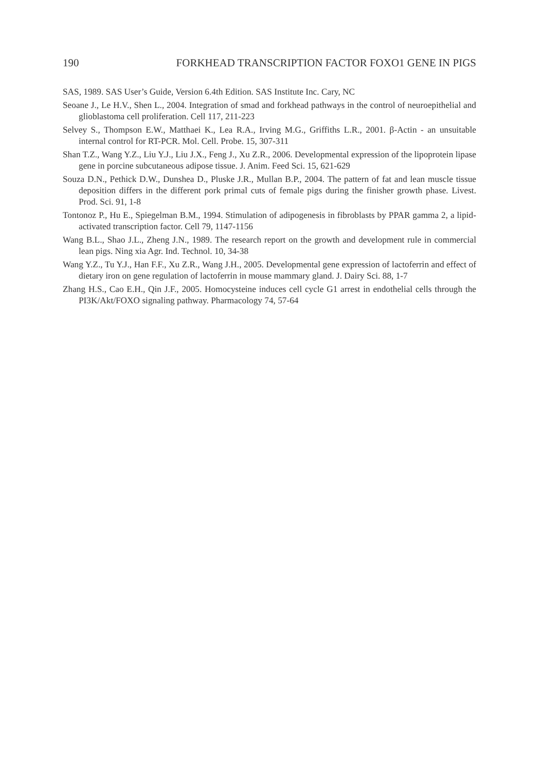190 FORKHEAD TRANSCRIPTION FACTOR FOXO1 GENE IN PIGS
SAS, 1989. SAS User’s Guide, Version 6.4th Edition. SAS Institute Inc. Cary, NC
Seoane J., Le H.V., Shen L., 2004. Integration of smad and forkhead pathways in the control of neuroepithelial and glioblastoma cell proliferation. Cell 117, 211-223
Selvey S., Thompson E.W., Matthaei K., Lea R.A., Irving M.G., Griffiths L.R., 2001. β-Actin - an unsuitable internal control for RT-PCR. Mol. Cell. Probe. 15, 307-311
Shan T.Z., Wang Y.Z., Liu Y.J., Liu J.X., Feng J., Xu Z.R., 2006. Developmental expression of the lipoprotein lipase gene in porcine subcutaneous adipose tissue. J. Anim. Feed Sci. 15, 621-629
Souza D.N., Pethick D.W., Dunshea D., Pluske J.R., Mullan B.P., 2004. The pattern of fat and lean muscle tissue deposition differs in the different pork primal cuts of female pigs during the finisher growth phase. Livest. Prod. Sci. 91, 1-8
Tontonoz P., Hu E., Spiegelman B.M., 1994. Stimulation of adipogenesis in fibroblasts by PPAR gamma 2, a lipid-activated transcription factor. Cell 79, 1147-1156
Wang B.L., Shao J.L., Zheng J.N., 1989. The research report on the growth and development rule in commercial lean pigs. Ning xia Agr. Ind. Technol. 10, 34-38
Wang Y.Z., Tu Y.J., Han F.F., Xu Z.R., Wang J.H., 2005. Developmental gene expression of lactoferrin and effect of dietary iron on gene regulation of lactoferrin in mouse mammary gland. J. Dairy Sci. 88, 1-7
Zhang H.S., Cao E.H., Qin J.F., 2005. Homocysteine induces cell cycle G1 arrest in endothelial cells through the PI3K/Akt/FOXO signaling pathway. Pharmacology 74, 57-64